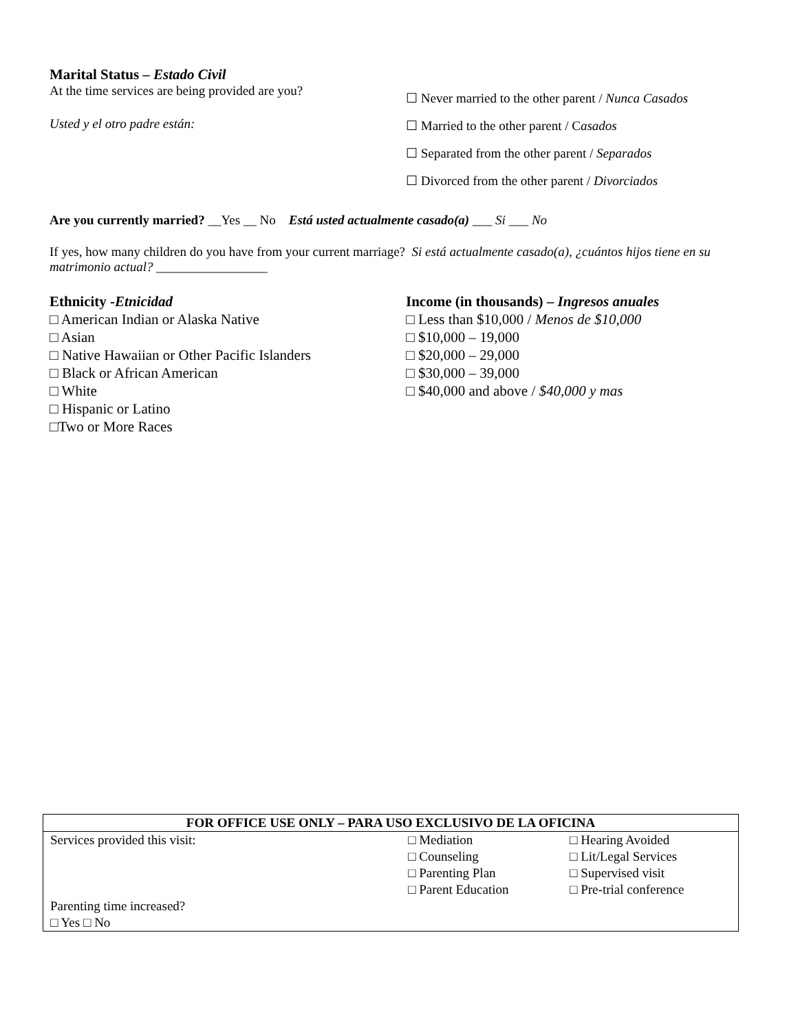Marital Status – Estado Civil
At the time services are being provided are you?
Usted y el otro padre están:
☐ Never married to the other parent / Nunca Casados
☐ Married to the other parent / Casados
☐ Separated from the other parent / Separados
☐ Divorced from the other parent / Divorciados
Are you currently married? __Yes __ No Está usted actualmente casado(a) ___ Si ___ No
If yes, how many children do you have from your current marriage? Si está actualmente casado(a), ¿cuántos hijos tiene en su matrimonio actual? _________________
Ethnicity -Etnicidad
□ American Indian or Alaska Native
□ Asian
□ Native Hawaiian or Other Pacific Islanders
□ Black or African American
□ White
□ Hispanic or Latino
□Two or More Races
Income (in thousands) – Ingresos anuales
□ Less than $10,000 / Menos de $10,000
□ $10,000 – 19,000
□ $20,000 – 29,000
□ $30,000 – 39,000
□ $40,000 and above / $40,000 y mas
| FOR OFFICE USE ONLY – PARA USO EXCLUSIVO DE LA OFICINA | | |
| --- | --- | --- |
| Services provided this visit: | □ Mediation □ Counseling □ Parenting Plan □ Parent Education | □ Hearing Avoided □ Lit/Legal Services □ Supervised visit □ Pre-trial conference |
| Parenting time increased? □ Yes □ No | | |